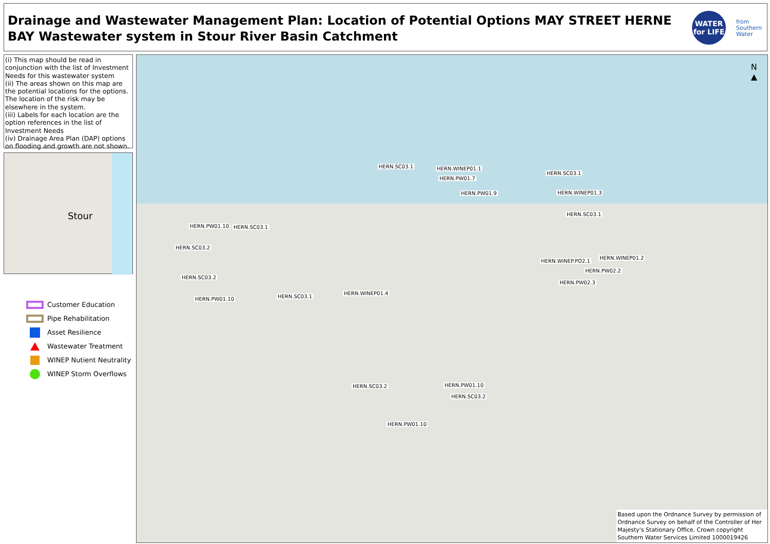Drainage and Wastewater Management Plan: Location of Potential Options MAY STREET HERNE BAY Wastewater system in Stour River Basin Catchment
WATER
for LIFE
from
Southern
Water
(i) This map should be read in conjunction with the list of Investment Needs for this wastewater system
(ii) The areas shown on this map are the potential locations for the options. The location of the risk may be elsewhere in the system.
(iii) Labels for each location are the option references in the list of Investment Needs
(iv) Drainage Area Plan (DAP) options on flooding and growth are not shown.
Stour
Customer Education
Pipe Rehabilitation
Asset Resilience
Wastewater Treatment
WINEP Nutient Neutrality
WINEP Storm Overflows
N
▲
HERN.SC03.1 HERN.WINEP01.1
HERN.PW01.7
HERN.PW01.9
HERN.SC03.1
HERN.WINEP01.3
HERN.SC03.1
HERN.PW01.10 HERN.SC03.1
HERN.SC03.2
HERN.WINEP.PO2.1
HERN.WINEP01.2
HERN.PW02.2
HERN.PW02.3
HERN.SC03.2
HERN.PW01.10 HERN.SC03.1
HERN.WINEP01.4
HERN.SC03.2 HERN.PW01.10
HERN.SC03.2
HERN.PW01.10
Based upon the Ordnance Survey by permission of Ordnance Survey on behalf of the Controller of Her Majesty's Stationary Office. Crown copyright Southern Water Services Limited 1000019426